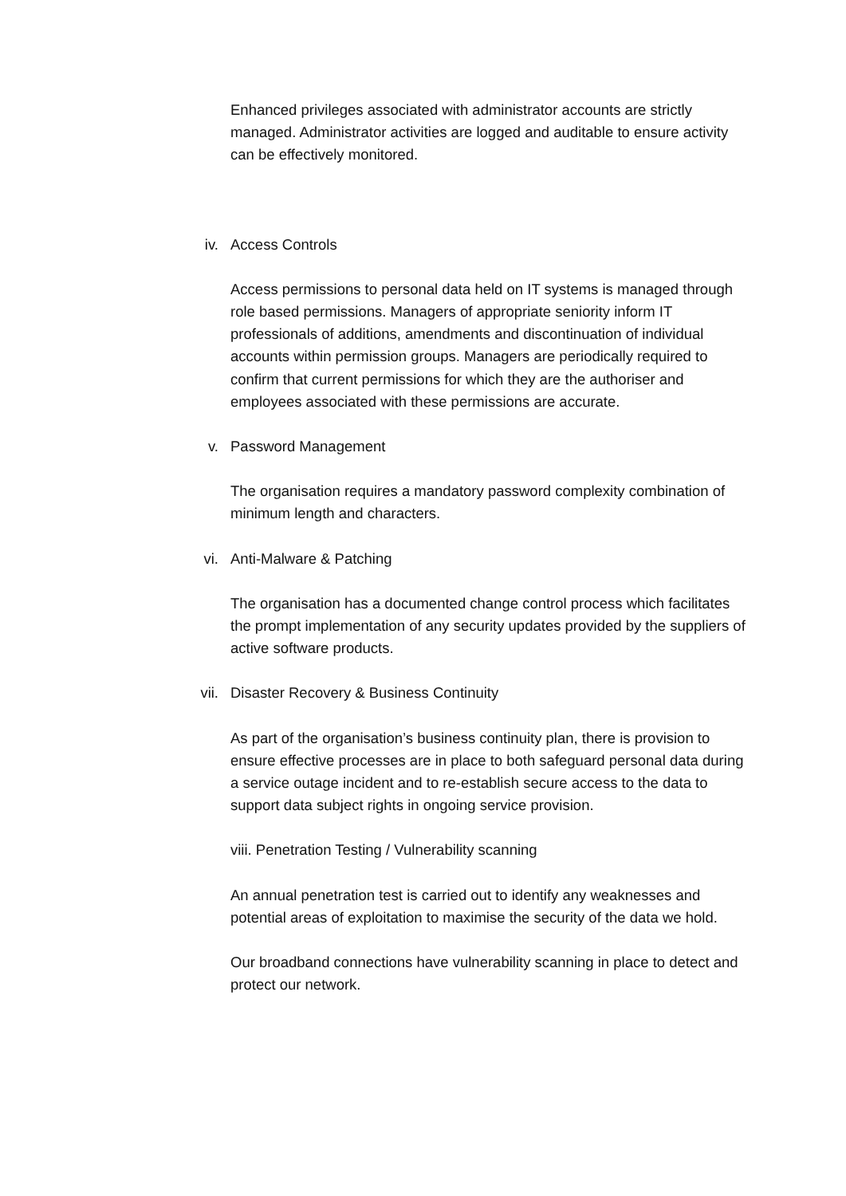Enhanced privileges associated with administrator accounts are strictly managed. Administrator activities are logged and auditable to ensure activity can be effectively monitored.
iv. Access Controls
Access permissions to personal data held on IT systems is managed through role based permissions. Managers of appropriate seniority inform IT professionals of additions, amendments and discontinuation of individual accounts within permission groups. Managers are periodically required to confirm that current permissions for which they are the authoriser and employees associated with these permissions are accurate.
v. Password Management
The organisation requires a mandatory password complexity combination of minimum length and characters.
vi. Anti-Malware & Patching
The organisation has a documented change control process which facilitates the prompt implementation of any security updates provided by the suppliers of active software products.
vii. Disaster Recovery & Business Continuity
As part of the organisation’s business continuity plan, there is provision to ensure effective processes are in place to both safeguard personal data during a service outage incident and to re-establish secure access to the data to support data subject rights in ongoing service provision.
viii. Penetration Testing / Vulnerability scanning
An annual penetration test is carried out to identify any weaknesses and potential areas of exploitation to maximise the security of the data we hold.
Our broadband connections have vulnerability scanning in place to detect and protect our network.